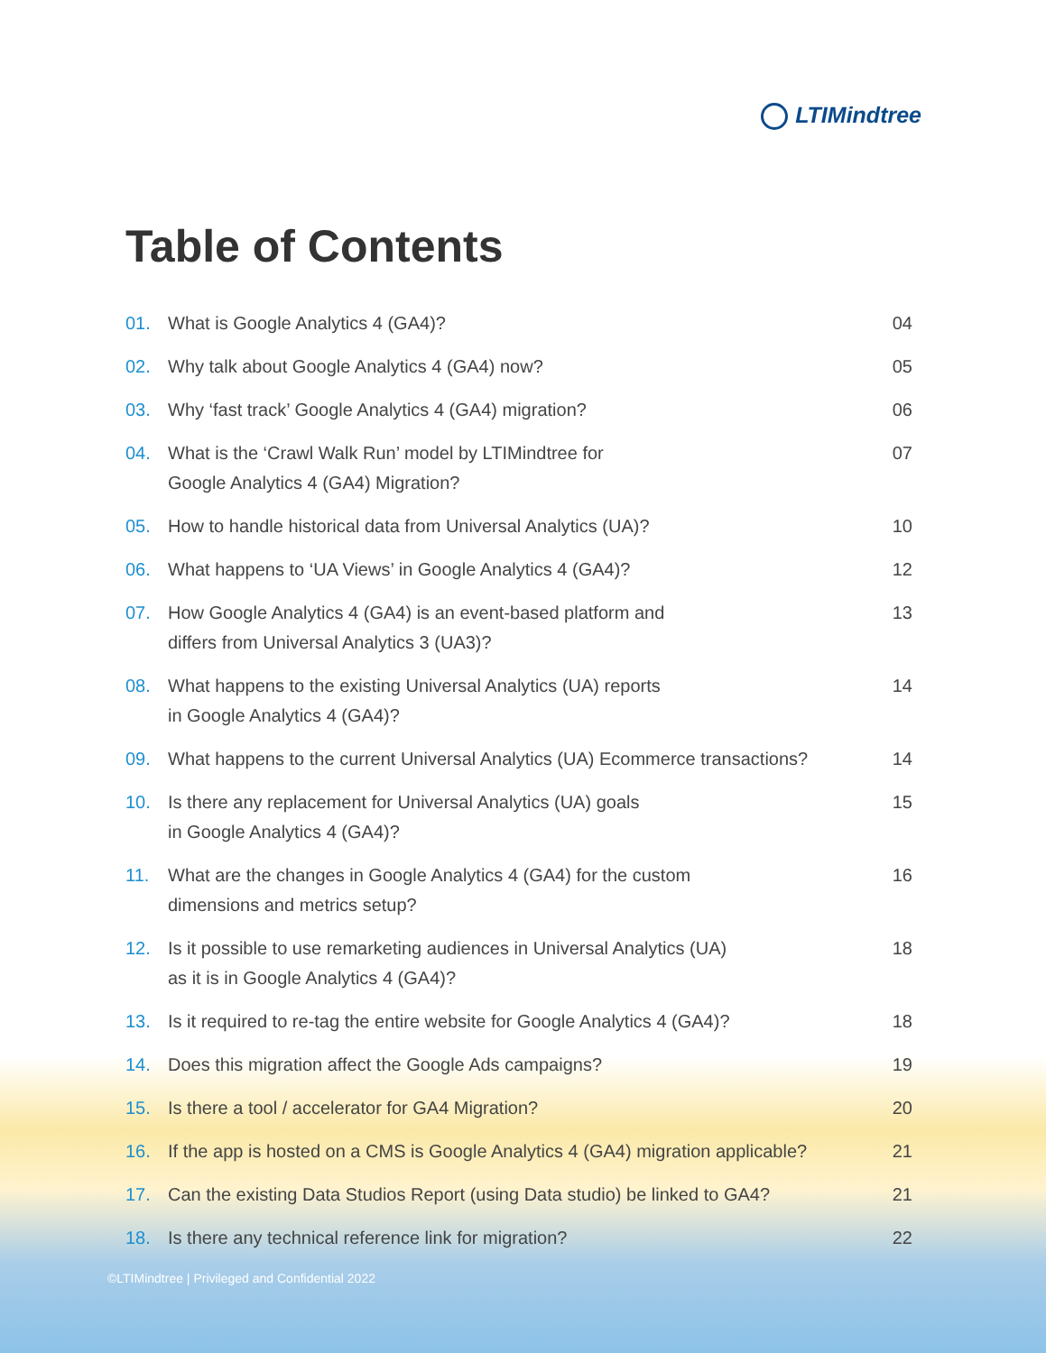LTIMindtree
Table of Contents
01. What is Google Analytics 4 (GA4)?
04
02. Why talk about Google Analytics 4 (GA4) now?
05
03. Why ‘fast track’ Google Analytics 4 (GA4) migration?
06
04. What is the ‘Crawl Walk Run’ model by LTIMindtree for
Google Analytics 4 (GA4) Migration?
07
05. How to handle historical data from Universal Analytics (UA)?
10
06. What happens to ‘UA Views’ in Google Analytics 4 (GA4)?
12
07. How Google Analytics 4 (GA4) is an event-based platform and
differs from Universal Analytics 3 (UA3)?
13
08. What happens to the existing Universal Analytics (UA) reports
in Google Analytics 4 (GA4)?
14
09. What happens to the current Universal Analytics (UA) Ecommerce transactions?
14
10. Is there any replacement for Universal Analytics (UA) goals
in Google Analytics 4 (GA4)?
15
11. What are the changes in Google Analytics 4 (GA4) for the custom
dimensions and metrics setup?
16
12. Is it possible to use remarketing audiences in Universal Analytics (UA)
as it is in Google Analytics 4 (GA4)?
18
13. Is it required to re-tag the entire website for Google Analytics 4 (GA4)?
18
14. Does this migration affect the Google Ads campaigns?
19
15. Is there a tool / accelerator for GA4 Migration?
20
16. If the app is hosted on a CMS is Google Analytics 4 (GA4) migration applicable?
21
17. Can the existing Data Studios Report (using Data studio) be linked to GA4?
21
18. Is there any technical reference link for migration?
22
©LTIMindtree | Privileged and Confidential 2022